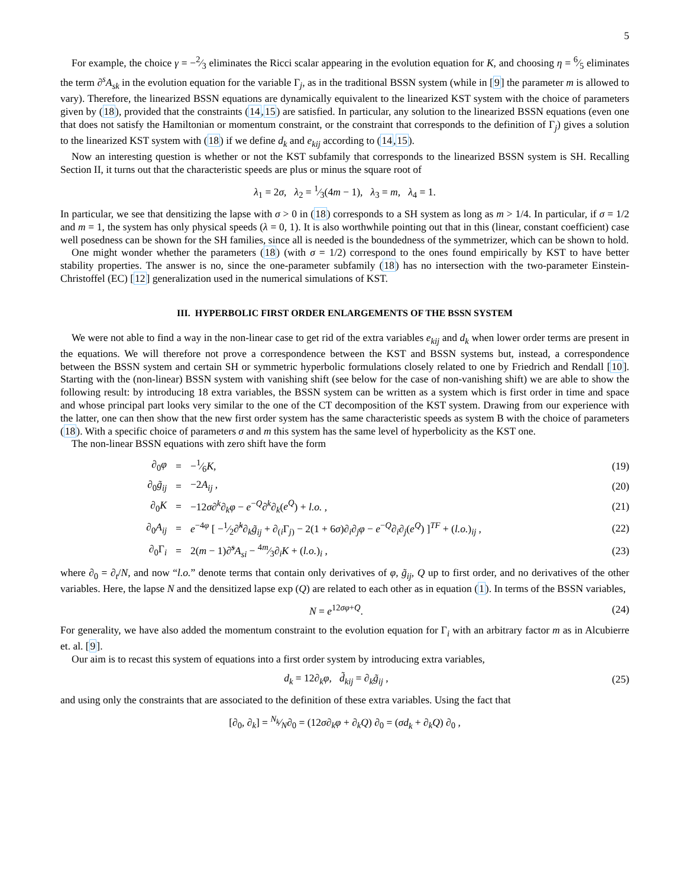5
For example, the choice γ = −2⁄3 eliminates the Ricci scalar appearing in the evolution equation for K, and choosing η = 6⁄5 eliminates the term ∂<sup>s</sup>A<sub>sk</sub> in the evolution equation for the variable Γ<sub>j</sub>, as in the traditional BSSN system (while in [9] the parameter m is allowed to vary). Therefore, the linearized BSSN equations are dynamically equivalent to the linearized KST system with the choice of parameters given by (18), provided that the constraints (14,15) are satisfied. In particular, any solution to the linearized BSSN equations (even one that does not satisfy the Hamiltonian or momentum constraint, or the constraint that corresponds to the definition of Γ<sub>j</sub>) gives a solution to the linearized KST system with (18) if we define d<sub>k</sub> and e<sub>kij</sub> according to (14,15).
Now an interesting question is whether or not the KST subfamily that corresponds to the linearized BSSN system is SH. Recalling Section II, it turns out that the characteristic speeds are plus or minus the square root of
λ<sub>1</sub> = 2σ, λ<sub>2</sub> = 1⁄3(4m − 1), λ<sub>3</sub> = m, λ<sub>4</sub> = 1.
In particular, we see that densitizing the lapse with σ > 0 in (18) corresponds to a SH system as long as m > 1/4. In particular, if σ = 1/2 and m = 1, the system has only physical speeds (λ = 0, 1). It is also worthwhile pointing out that in this (linear, constant coefficient) case well posedness can be shown for the SH families, since all is needed is the boundedness of the symmetrizer, which can be shown to hold.
One might wonder whether the parameters (18) (with σ = 1/2) correspond to the ones found empirically by KST to have better stability properties. The answer is no, since the one-parameter subfamily (18) has no intersection with the two-parameter Einstein-Christoffel (EC) [12] generalization used in the numerical simulations of KST.
III. HYPERBOLIC FIRST ORDER ENLARGEMENTS OF THE BSSN SYSTEM
We were not able to find a way in the non-linear case to get rid of the extra variables e<sub>kij</sub> and d<sub>k</sub> when lower order terms are present in the equations. We will therefore not prove a correspondence between the KST and BSSN systems but, instead, a correspondence between the BSSN system and certain SH or symmetric hyperbolic formulations closely related to one by Friedrich and Rendall [10]. Starting with the (non-linear) BSSN system with vanishing shift (see below for the case of non-vanishing shift) we are able to show the following result: by introducing 18 extra variables, the BSSN system can be written as a system which is first order in time and space and whose principal part looks very similar to the one of the CT decomposition of the KST system. Drawing from our experience with the latter, one can then show that the new first order system has the same characteristic speeds as system B with the choice of parameters (18). With a specific choice of parameters σ and m this system has the same level of hyperbolicity as the KST one.
The non-linear BSSN equations with zero shift have the form
∂<sub>0</sub>φ = −1⁄6K, (19)
∂<sub>0</sub>g̃<sub>ij</sub> = −2A<sub>ij</sub> , (20)
∂<sub>0</sub>K = −12σ∂<sup>k</sup>∂<sub>k</sub>φ − e<sup>−Q</sup>∂<sup>k</sup>∂<sub>k</sub>(e<sup>Q</sup>) + l.o. , (21)
∂<sub>0</sub>A<sub>ij</sub> = e<sup>−4φ</sup> [ −1⁄2∂̃<sup>k</sup>∂<sub>k</sub>g̃<sub>ij</sub> + ∂<sub>(i</sub>Γ<sub>j)</sub> − 2(1 + 6σ)∂<sub>i</sub>∂<sub>j</sub>φ − e<sup>−Q</sup>∂<sub>i</sub>∂<sub>j</sub>(e<sup>Q</sup>) ]<sup>TF</sup> + (l.o.)<sub>ij</sub> , (22)
∂<sub>0</sub>Γ<sub>i</sub> = 2(m − 1)∂̃<sup>s</sup>A<sub>si</sub> − 4m⁄3∂<sub>i</sub>K + (l.o.)<sub>i</sub> , (23)
where ∂<sub>0</sub> = ∂<sub>t</sub>/N, and now “l.o.” denote terms that contain only derivatives of φ, g̃<sub>ij</sub>, Q up to first order, and no derivatives of the other variables. Here, the lapse N and the densitized lapse exp (Q) are related to each other as in equation (1). In terms of the BSSN variables,
N = e<sup>12σφ+Q</sup>. (24)
For generality, we have also added the momentum constraint to the evolution equation for Γ<sub>i</sub> with an arbitrary factor m as in Alcubierre et. al. [9].
Our aim is to recast this system of equations into a first order system by introducing extra variables,
d<sub>k</sub> = 12∂<sub>k</sub>φ, d̃<sub>kij</sub> = ∂<sub>k</sub>g̃<sub>ij</sub> , (25)
and using only the constraints that are associated to the definition of these extra variables. Using the fact that
[∂<sub>0</sub>, ∂<sub>k</sub>] = N<sub>k</sub>⁄N∂<sub>0</sub> = (12σ∂<sub>k</sub>φ + ∂<sub>k</sub>Q) ∂<sub>0</sub> = (σd<sub>k</sub> + ∂<sub>k</sub>Q) ∂<sub>0</sub> ,